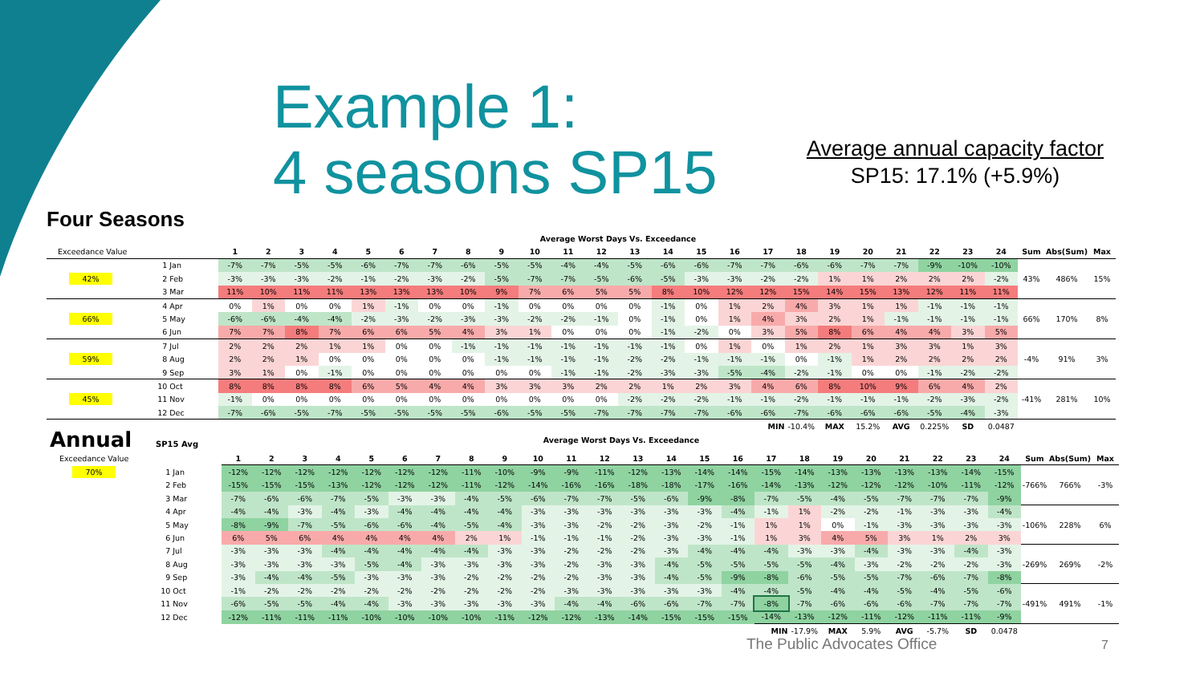Example 1:
4 seasons SP15
Average annual capacity factor
SP15: 17.1% (+5.9%)
Four Seasons
| | | Average Worst Days Vs. Exceedance | | | | | | | | | | | | | | | | | | | | | | | | | | |
| Exceedance Value | | 1 | 2 | 3 | 4 | 5 | 6 | 7 | 8 | 9 | 10 | 11 | 12 | 13 | 14 | 15 | 16 | 17 | 18 | 19 | 20 | 21 | 22 | 23 | 24 | Sum | Abs(Sum) | Max |
| 42% | 1 Jan | -7% | -7% | -5% | -5% | -6% | -7% | -7% | -6% | -5% | -5% | -4% | -4% | -5% | -6% | -6% | -7% | -7% | -6% | -6% | -7% | -7% | -9% | -10% | -10% | 43% | 486% | 15% |
| | 2 Feb | -3% | -3% | -3% | -2% | -1% | -2% | -3% | -2% | -5% | -7% | -7% | -5% | -6% | -5% | -3% | -3% | -2% | -2% | 1% | 1% | 2% | 2% | 2% | -2% | | | |
| | 3 Mar | 11% | 10% | 11% | 11% | 13% | 13% | 13% | 10% | 9% | 7% | 6% | 5% | 5% | 8% | 10% | 12% | 12% | 15% | 14% | 15% | 13% | 12% | 11% | 11% | | | |
| 66% | 4 Apr | 0% | 1% | 0% | 0% | 1% | -1% | 0% | 0% | -1% | 0% | 0% | 0% | 0% | -1% | 0% | 1% | 2% | 4% | 3% | 1% | 1% | -1% | -1% | -1% | 66% | 170% | 8% |
| | 5 May | -6% | -6% | -4% | -4% | -2% | -3% | -2% | -3% | -3% | -2% | -2% | -1% | 0% | -1% | 0% | 1% | 4% | 3% | 2% | 1% | -1% | -1% | -1% | -1% | | | |
| | 6 Jun | 7% | 7% | 8% | 7% | 6% | 6% | 5% | 4% | 3% | 1% | 0% | 0% | 0% | -1% | -2% | 0% | 3% | 5% | 8% | 6% | 4% | 4% | 3% | 5% | | | |
| 59% | 7 Jul | 2% | 2% | 2% | 1% | 1% | 0% | 0% | -1% | -1% | -1% | -1% | -1% | -1% | -1% | 0% | 1% | 0% | 1% | 2% | 1% | 3% | 3% | 1% | 3% | -4% | 91% | 3% |
| | 8 Aug | 2% | 2% | 1% | 0% | 0% | 0% | 0% | 0% | -1% | -1% | -1% | -1% | -2% | -2% | -1% | -1% | -1% | 0% | -1% | 1% | 2% | 2% | 2% | 2% | | | |
| | 9 Sep | 3% | 1% | 0% | -1% | 0% | 0% | 0% | 0% | 0% | 0% | -1% | -1% | -2% | -3% | -3% | -5% | -4% | -2% | -1% | 0% | 0% | -1% | -2% | -2% | | | |
| 45% | 10 Oct | 8% | 8% | 8% | 8% | 6% | 5% | 4% | 4% | 3% | 3% | 3% | 2% | 2% | 1% | 2% | 3% | 4% | 6% | 8% | 10% | 9% | 6% | 4% | 2% | -41% | 281% | 10% |
| | 11 Nov | -1% | 0% | 0% | 0% | 0% | 0% | 0% | 0% | 0% | 0% | 0% | 0% | -2% | -2% | -2% | -1% | -1% | -2% | -1% | -1% | -1% | -2% | -3% | -2% | | | |
| | 12 Dec | -7% | -6% | -5% | -7% | -5% | -5% | -5% | -5% | -6% | -5% | -5% | -7% | -7% | -7% | -7% | -6% | -6% | -7% | -6% | -6% | -6% | -5% | -4% | -3% | | | |
| | | | | | | | | | | | | | | | | | | MIN | -10.4% | MAX | 15.2% | AVG | 0.225% | SD | 0.0487 | | | |
| Annual SP15 Avg | | Average Worst Days Vs. Exceedance | | | | | | | | | | | | | | | | | | | | | | | | | | |
| Exceedance Value | | 1 | 2 | 3 | 4 | 5 | 6 | 7 | 8 | 9 | 10 | 11 | 12 | 13 | 14 | 15 | 16 | 17 | 18 | 19 | 20 | 21 | 22 | 23 | 24 | Sum | Abs(Sum) | Max |
| 70% | 1 Jan | -12% | -12% | -12% | -12% | -12% | -12% | -12% | -11% | -10% | -9% | -9% | -11% | -12% | -13% | -14% | -14% | -15% | -14% | -13% | -13% | -13% | -13% | -14% | -15% | -766% | 766% | -3% |
| | 2 Feb | -15% | -15% | -15% | -13% | -12% | -12% | -12% | -11% | -12% | -14% | -16% | -16% | -18% | -18% | -17% | -16% | -14% | -13% | -12% | -12% | -12% | -10% | -11% | -12% | | | |
| | 3 Mar | -7% | -6% | -6% | -7% | -5% | -3% | -3% | -4% | -5% | -6% | -7% | -7% | -5% | -6% | -9% | -8% | -7% | -5% | -4% | -5% | -7% | -7% | -7% | -9% | | | |
| | 4 Apr | -4% | -4% | -3% | -4% | -3% | -4% | -4% | -4% | -4% | -3% | -3% | -3% | -3% | -3% | -3% | -4% | -1% | 1% | -2% | -2% | -1% | -3% | -3% | -4% | -106% | 228% | 6% |
| | 5 May | -8% | -9% | -7% | -5% | -6% | -6% | -4% | -5% | -4% | -3% | -3% | -2% | -2% | -3% | -2% | -1% | 1% | 1% | 0% | -1% | -3% | -3% | -3% | -3% | | | |
| | 6 Jun | 6% | 5% | 6% | 4% | 4% | 4% | 4% | 2% | 1% | -1% | -1% | -1% | -2% | -3% | -3% | -1% | 1% | 3% | 4% | 5% | 3% | 1% | 2% | 3% | | | |
| | 7 Jul | -3% | -3% | -3% | -4% | -4% | -4% | -4% | -4% | -3% | -3% | -2% | -2% | -2% | -3% | -4% | -4% | -4% | -3% | -3% | -4% | -3% | -3% | -4% | -3% | -269% | 269% | -2% |
| | 8 Aug | -3% | -3% | -3% | -3% | -5% | -4% | -3% | -3% | -3% | -3% | -2% | -3% | -3% | -4% | -5% | -5% | -5% | -5% | -4% | -3% | -2% | -2% | -2% | -3% | | | |
| | 9 Sep | -3% | -4% | -4% | -5% | -3% | -3% | -3% | -2% | -2% | -2% | -2% | -3% | -3% | -4% | -5% | -9% | -8% | -6% | -5% | -5% | -7% | -6% | -7% | -8% | | | |
| | 10 Oct | -1% | -2% | -2% | -2% | -2% | -2% | -2% | -2% | -2% | -2% | -3% | -3% | -3% | -3% | -3% | -4% | -4% | -5% | -4% | -4% | -5% | -4% | -5% | -6% | -491% | 491% | -1% |
| | 11 Nov | -6% | -5% | -5% | -4% | -4% | -3% | -3% | -3% | -3% | -3% | -4% | -4% | -6% | -6% | -7% | -7% | -8% | -7% | -6% | -6% | -6% | -7% | -7% | -7% | | | |
| | 12 Dec | -12% | -11% | -11% | -11% | -10% | -10% | -10% | -10% | -11% | -12% | -12% | -13% | -14% | -15% | -15% | -15% | -14% | -13% | -12% | -11% | -12% | -11% | -11% | -9% | | | |
| | | | | | | | | | | | | | | | | | | MIN | -17.9% | MAX | 5.9% | AVG | -5.7% | SD | 0.0478 | | | |
The Public Advocates Office 7